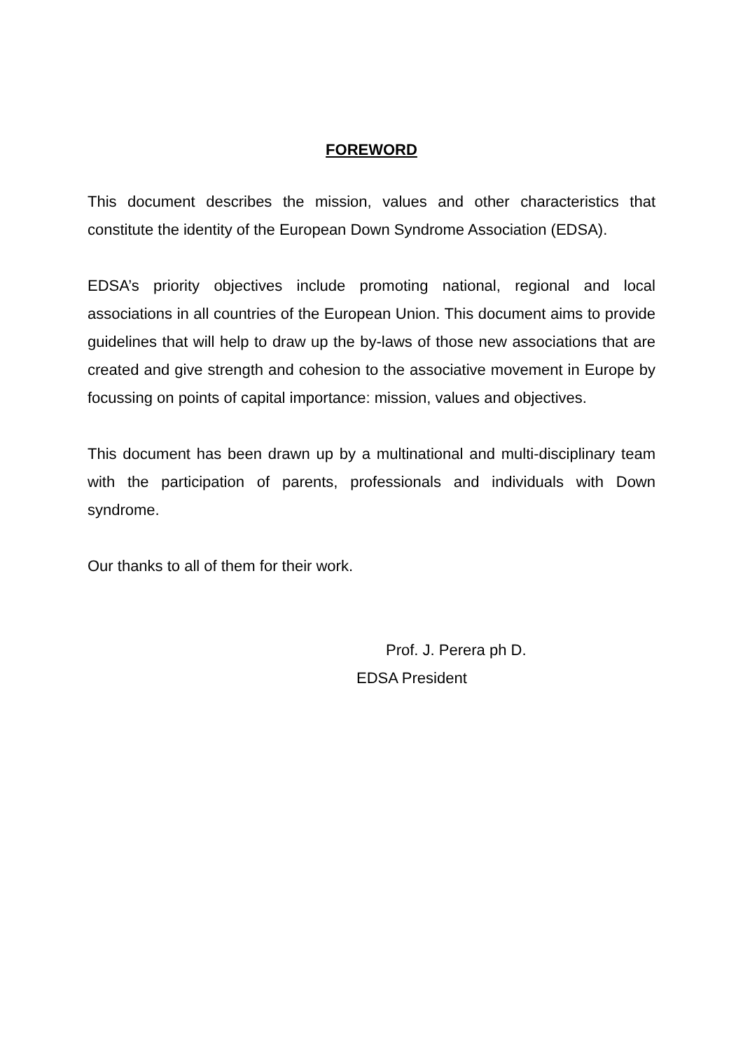FOREWORD
This document describes the mission, values and other characteristics that constitute the identity of the European Down Syndrome Association (EDSA).
EDSA’s priority objectives include promoting national, regional and local associations in all countries of the European Union. This document aims to provide guidelines that will help to draw up the by-laws of those new associations that are created and give strength and cohesion to the associative movement in Europe by focussing on points of capital importance: mission, values and objectives.
This document has been drawn up by a multinational and multi-disciplinary team with the participation of parents, professionals and individuals with Down syndrome.
Our thanks to all of them for their work.
Prof. J. Perera ph D.
EDSA President